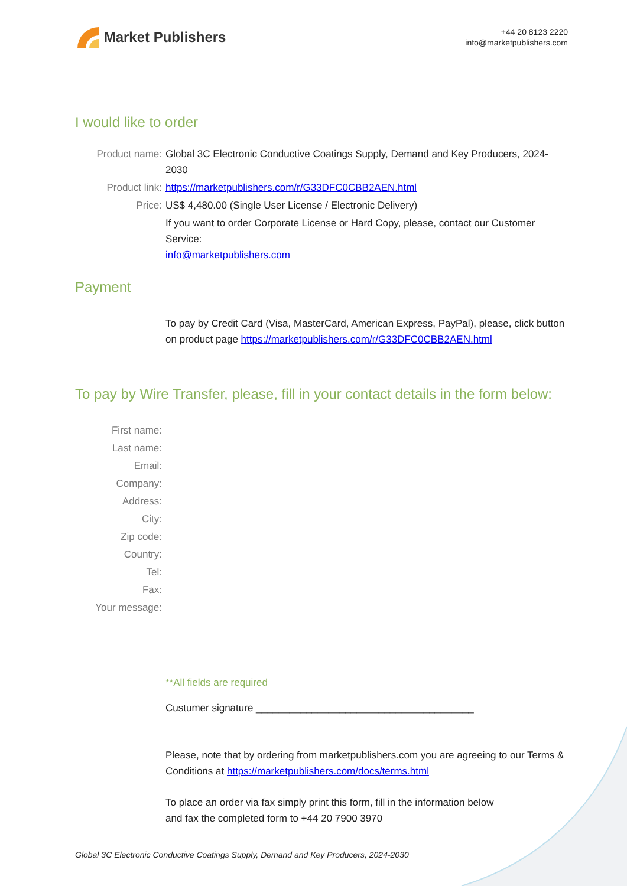Market Publishers
+44 20 8123 2220
info@marketpublishers.com
I would like to order
Product name: Global 3C Electronic Conductive Coatings Supply, Demand and Key Producers, 2024-2030
Product link: https://marketpublishers.com/r/G33DFC0CBB2AEN.html
Price: US$ 4,480.00 (Single User License / Electronic Delivery)
If you want to order Corporate License or Hard Copy, please, contact our Customer Service:
info@marketpublishers.com
Payment
To pay by Credit Card (Visa, MasterCard, American Express, PayPal), please, click button on product page https://marketpublishers.com/r/G33DFC0CBB2AEN.html
To pay by Wire Transfer, please, fill in your contact details in the form below:
First name:
Last name:
Email:
Company:
Address:
City:
Zip code:
Country:
Tel:
Fax:
Your message:
**All fields are required
Custumer signature _______________________________________
Please, note that by ordering from marketpublishers.com you are agreeing to our Terms & Conditions at https://marketpublishers.com/docs/terms.html
To place an order via fax simply print this form, fill in the information below
and fax the completed form to +44 20 7900 3970
Global 3C Electronic Conductive Coatings Supply, Demand and Key Producers, 2024-2030